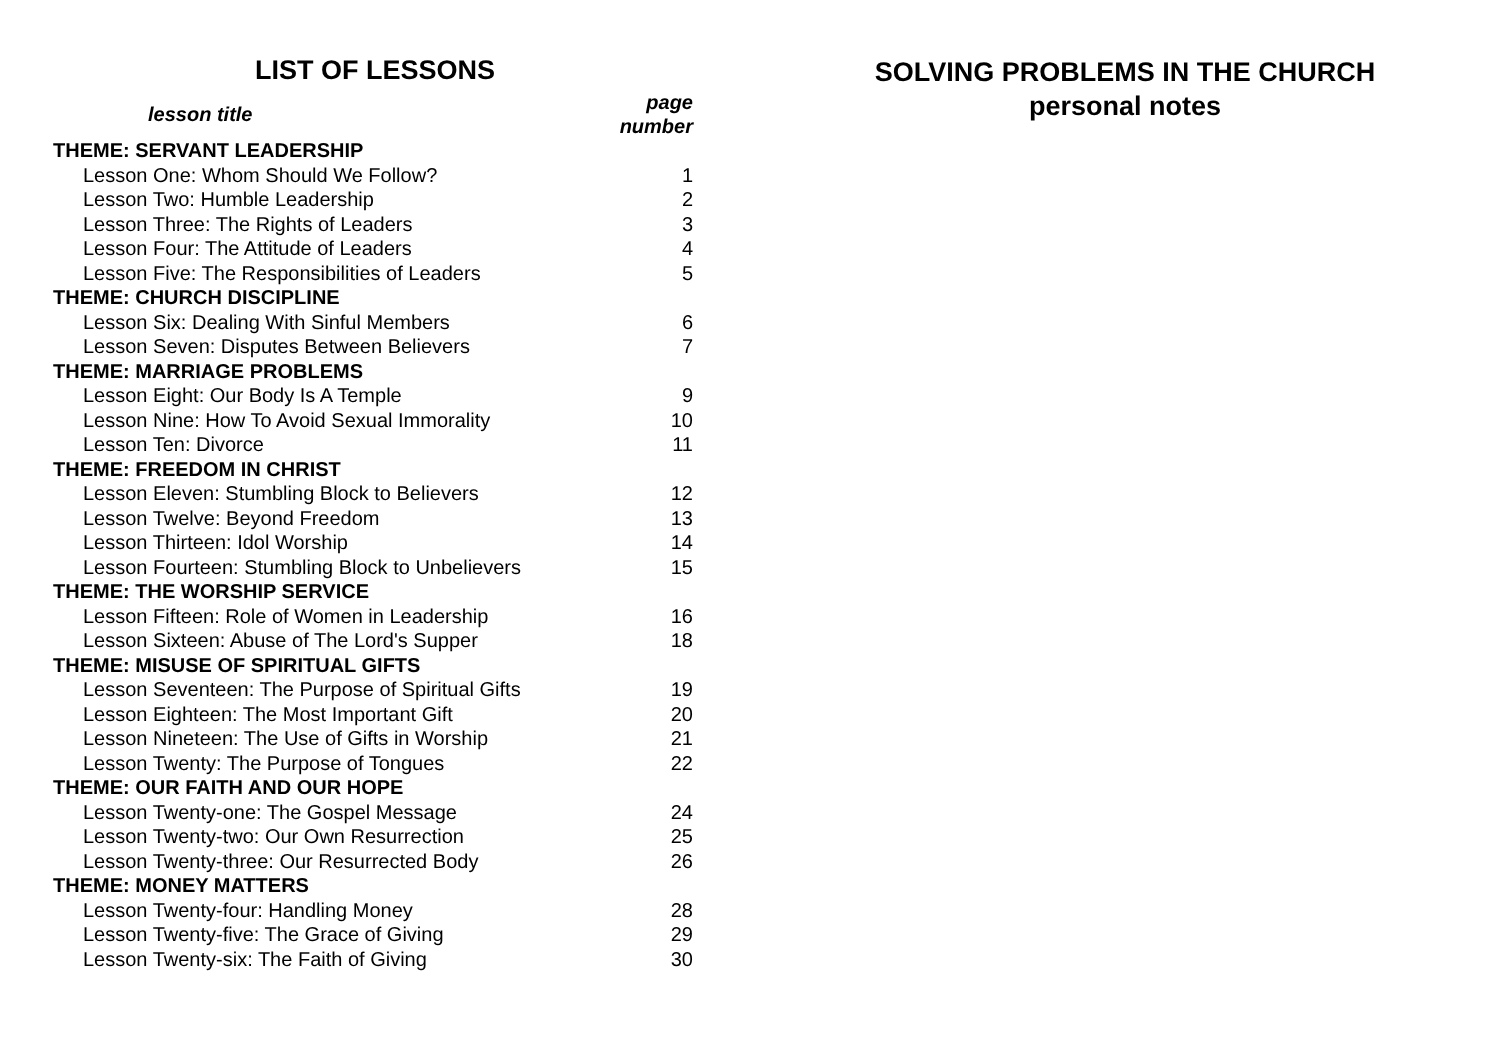LIST OF LESSONS
| lesson title | page number |
| --- | --- |
| THEME: SERVANT LEADERSHIP | |
| Lesson One: Whom Should We Follow? | 1 |
| Lesson Two: Humble Leadership | 2 |
| Lesson Three: The Rights of Leaders | 3 |
| Lesson Four: The Attitude of Leaders | 4 |
| Lesson Five: The Responsibilities of Leaders | 5 |
| THEME: CHURCH DISCIPLINE | |
| Lesson Six: Dealing With Sinful Members | 6 |
| Lesson Seven: Disputes Between Believers | 7 |
| THEME: MARRIAGE PROBLEMS | |
| Lesson Eight: Our Body Is A Temple | 9 |
| Lesson Nine: How To Avoid Sexual Immorality | 10 |
| Lesson Ten: Divorce | 11 |
| THEME: FREEDOM IN CHRIST | |
| Lesson Eleven: Stumbling Block to Believers | 12 |
| Lesson Twelve: Beyond Freedom | 13 |
| Lesson Thirteen: Idol Worship | 14 |
| Lesson Fourteen: Stumbling Block to Unbelievers | 15 |
| THEME: THE WORSHIP SERVICE | |
| Lesson Fifteen: Role of Women in Leadership | 16 |
| Lesson Sixteen: Abuse of The Lord's Supper | 18 |
| THEME: MISUSE OF SPIRITUAL GIFTS | |
| Lesson Seventeen: The Purpose of Spiritual Gifts | 19 |
| Lesson Eighteen: The Most Important Gift | 20 |
| Lesson Nineteen: The Use of Gifts in Worship | 21 |
| Lesson Twenty: The Purpose of Tongues | 22 |
| THEME: OUR FAITH AND OUR HOPE | |
| Lesson Twenty-one: The Gospel Message | 24 |
| Lesson Twenty-two: Our Own Resurrection | 25 |
| Lesson Twenty-three: Our Resurrected Body | 26 |
| THEME: MONEY MATTERS | |
| Lesson Twenty-four: Handling Money | 28 |
| Lesson Twenty-five: The Grace of Giving | 29 |
| Lesson Twenty-six: The Faith of Giving | 30 |
SOLVING PROBLEMS IN THE CHURCH
personal notes